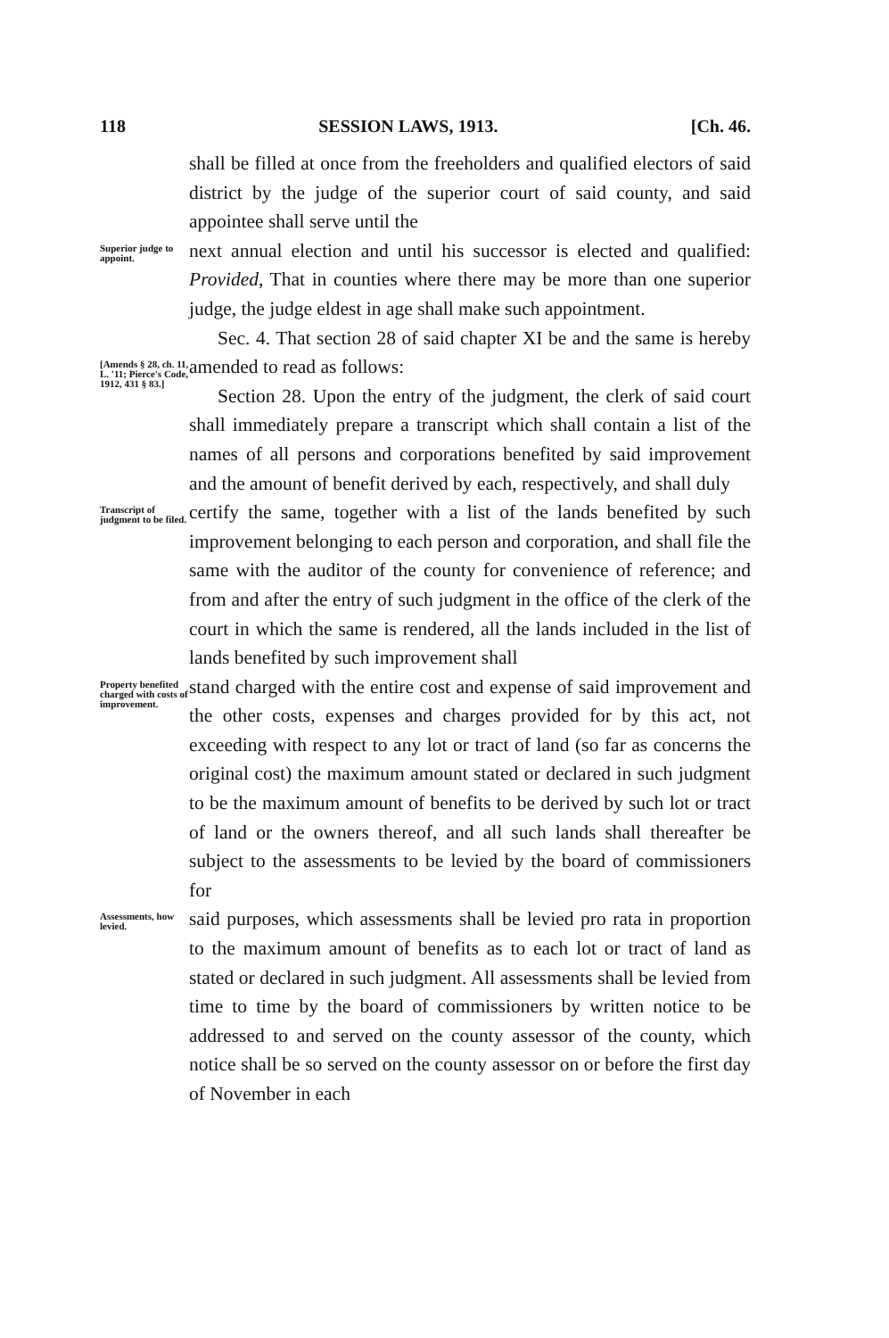118 SESSION LAWS, 1913. [Ch. 46.
shall be filled at once from the freeholders and qualified electors of said district by the judge of the superior court of said county, and said appointee shall serve until the
Superior judge to appoint.
next annual election and until his successor is elected and qualified: Provided, That in counties where there may be more than one superior judge, the judge eldest in age shall make such appointment.
[Amends § 28, ch. 11, L. '11; Pierce's Code, 1912, 431 § 83.]
Sec. 4. That section 28 of said chapter XI be and the same is hereby amended to read as follows:
Section 28. Upon the entry of the judgment, the clerk of said court shall immediately prepare a transcript which shall contain a list of the names of all persons and corporations benefited by said improvement and the amount of benefit derived by each, respectively, and shall duly
Transcript of judgment to be filed.
certify the same, together with a list of the lands benefited by such improvement belonging to each person and corporation, and shall file the same with the auditor of the county for convenience of reference; and from and after the entry of such judgment in the office of the clerk of the court in which the same is rendered, all the lands included in the list of lands benefited by such improvement shall
Property benefited charged with costs of improvement.
stand charged with the entire cost and expense of said improvement and the other costs, expenses and charges provided for by this act, not exceeding with respect to any lot or tract of land (so far as concerns the original cost) the maximum amount stated or declared in such judgment to be the maximum amount of benefits to be derived by such lot or tract of land or the owners thereof, and all such lands shall thereafter be subject to the assessments to be levied by the board of commissioners for
Assessments, how levied.
said purposes, which assessments shall be levied pro rata in proportion to the maximum amount of benefits as to each lot or tract of land as stated or declared in such judgment. All assessments shall be levied from time to time by the board of commissioners by written notice to be addressed to and served on the county assessor of the county, which notice shall be so served on the county assessor on or before the first day of November in each